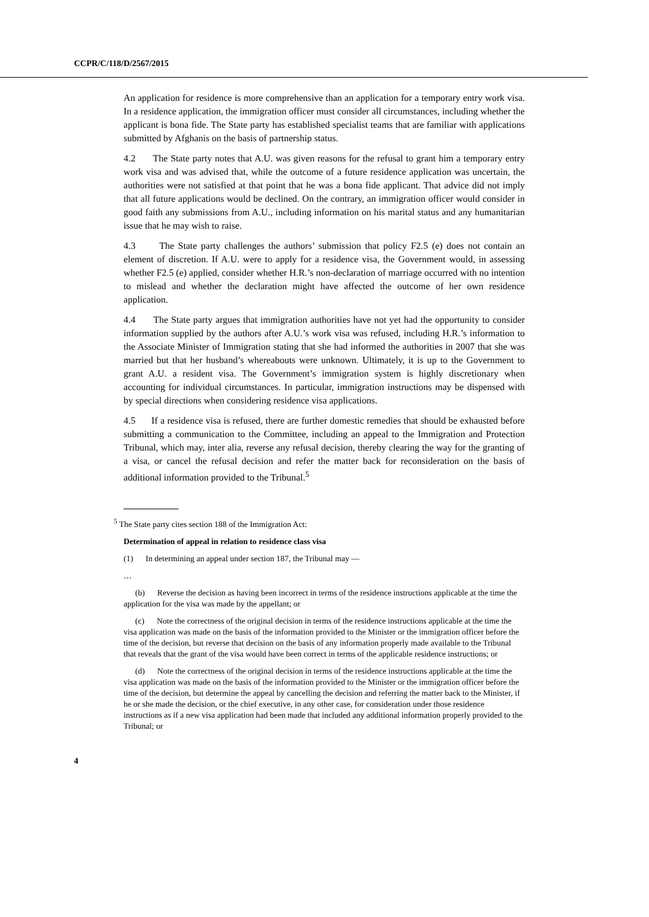CCPR/C/118/D/2567/2015
An application for residence is more comprehensive than an application for a temporary entry work visa. In a residence application, the immigration officer must consider all circumstances, including whether the applicant is bona fide. The State party has established specialist teams that are familiar with applications submitted by Afghanis on the basis of partnership status.
4.2 The State party notes that A.U. was given reasons for the refusal to grant him a temporary entry work visa and was advised that, while the outcome of a future residence application was uncertain, the authorities were not satisfied at that point that he was a bona fide applicant. That advice did not imply that all future applications would be declined. On the contrary, an immigration officer would consider in good faith any submissions from A.U., including information on his marital status and any humanitarian issue that he may wish to raise.
4.3 The State party challenges the authors’ submission that policy F2.5 (e) does not contain an element of discretion. If A.U. were to apply for a residence visa, the Government would, in assessing whether F2.5 (e) applied, consider whether H.R.’s non-declaration of marriage occurred with no intention to mislead and whether the declaration might have affected the outcome of her own residence application.
4.4 The State party argues that immigration authorities have not yet had the opportunity to consider information supplied by the authors after A.U.’s work visa was refused, including H.R.’s information to the Associate Minister of Immigration stating that she had informed the authorities in 2007 that she was married but that her husband’s whereabouts were unknown. Ultimately, it is up to the Government to grant A.U. a resident visa. The Government’s immigration system is highly discretionary when accounting for individual circumstances. In particular, immigration instructions may be dispensed with by special directions when considering residence visa applications.
4.5 If a residence visa is refused, there are further domestic remedies that should be exhausted before submitting a communication to the Committee, including an appeal to the Immigration and Protection Tribunal, which may, inter alia, reverse any refusal decision, thereby clearing the way for the granting of a visa, or cancel the refusal decision and refer the matter back for reconsideration on the basis of additional information provided to the Tribunal.<sup>5</sup>
<sup>5</sup> The State party cites section 188 of the Immigration Act:
Determination of appeal in relation to residence class visa
(1) In determining an appeal under section 187, the Tribunal may —
…
(b) Reverse the decision as having been incorrect in terms of the residence instructions applicable at the time the application for the visa was made by the appellant; or
(c) Note the correctness of the original decision in terms of the residence instructions applicable at the time the visa application was made on the basis of the information provided to the Minister or the immigration officer before the time of the decision, but reverse that decision on the basis of any information properly made available to the Tribunal that reveals that the grant of the visa would have been correct in terms of the applicable residence instructions; or
(d) Note the correctness of the original decision in terms of the residence instructions applicable at the time the visa application was made on the basis of the information provided to the Minister or the immigration officer before the time of the decision, but determine the appeal by cancelling the decision and referring the matter back to the Minister, if he or she made the decision, or the chief executive, in any other case, for consideration under those residence instructions as if a new visa application had been made that included any additional information properly provided to the Tribunal; or
4